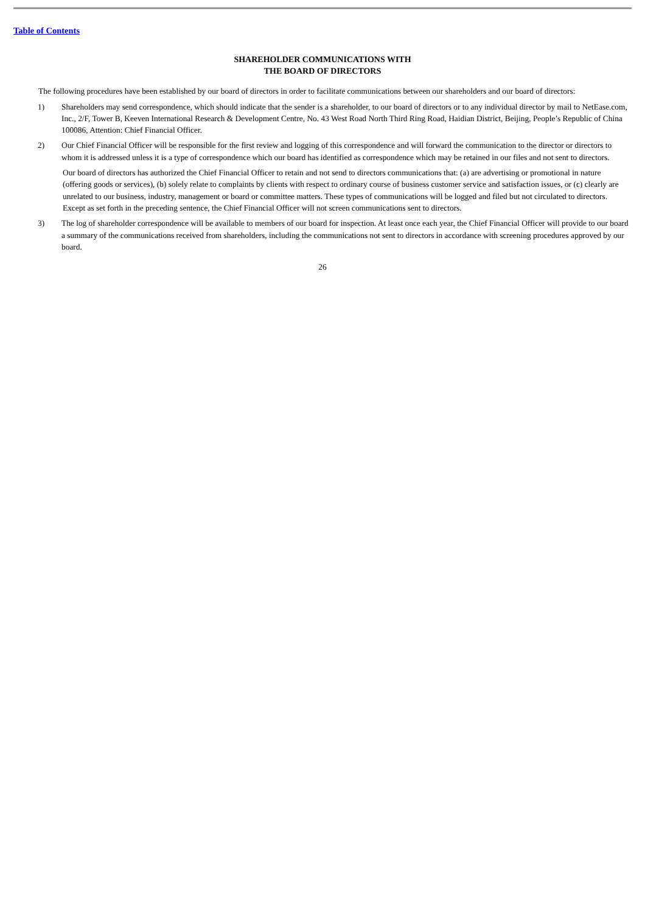Table of Contents
SHAREHOLDER COMMUNICATIONS WITH
THE BOARD OF DIRECTORS
The following procedures have been established by our board of directors in order to facilitate communications between our shareholders and our board of directors:
1) Shareholders may send correspondence, which should indicate that the sender is a shareholder, to our board of directors or to any individual director by mail to NetEase.com, Inc., 2/F, Tower B, Keeven International Research & Development Centre, No. 43 West Road North Third Ring Road, Haidian District, Beijing, People’s Republic of China 100086, Attention: Chief Financial Officer.
2) Our Chief Financial Officer will be responsible for the first review and logging of this correspondence and will forward the communication to the director or directors to whom it is addressed unless it is a type of correspondence which our board has identified as correspondence which may be retained in our files and not sent to directors.
Our board of directors has authorized the Chief Financial Officer to retain and not send to directors communications that: (a) are advertising or promotional in nature (offering goods or services), (b) solely relate to complaints by clients with respect to ordinary course of business customer service and satisfaction issues, or (c) clearly are unrelated to our business, industry, management or board or committee matters. These types of communications will be logged and filed but not circulated to directors. Except as set forth in the preceding sentence, the Chief Financial Officer will not screen communications sent to directors.
3) The log of shareholder correspondence will be available to members of our board for inspection. At least once each year, the Chief Financial Officer will provide to our board a summary of the communications received from shareholders, including the communications not sent to directors in accordance with screening procedures approved by our board.
26